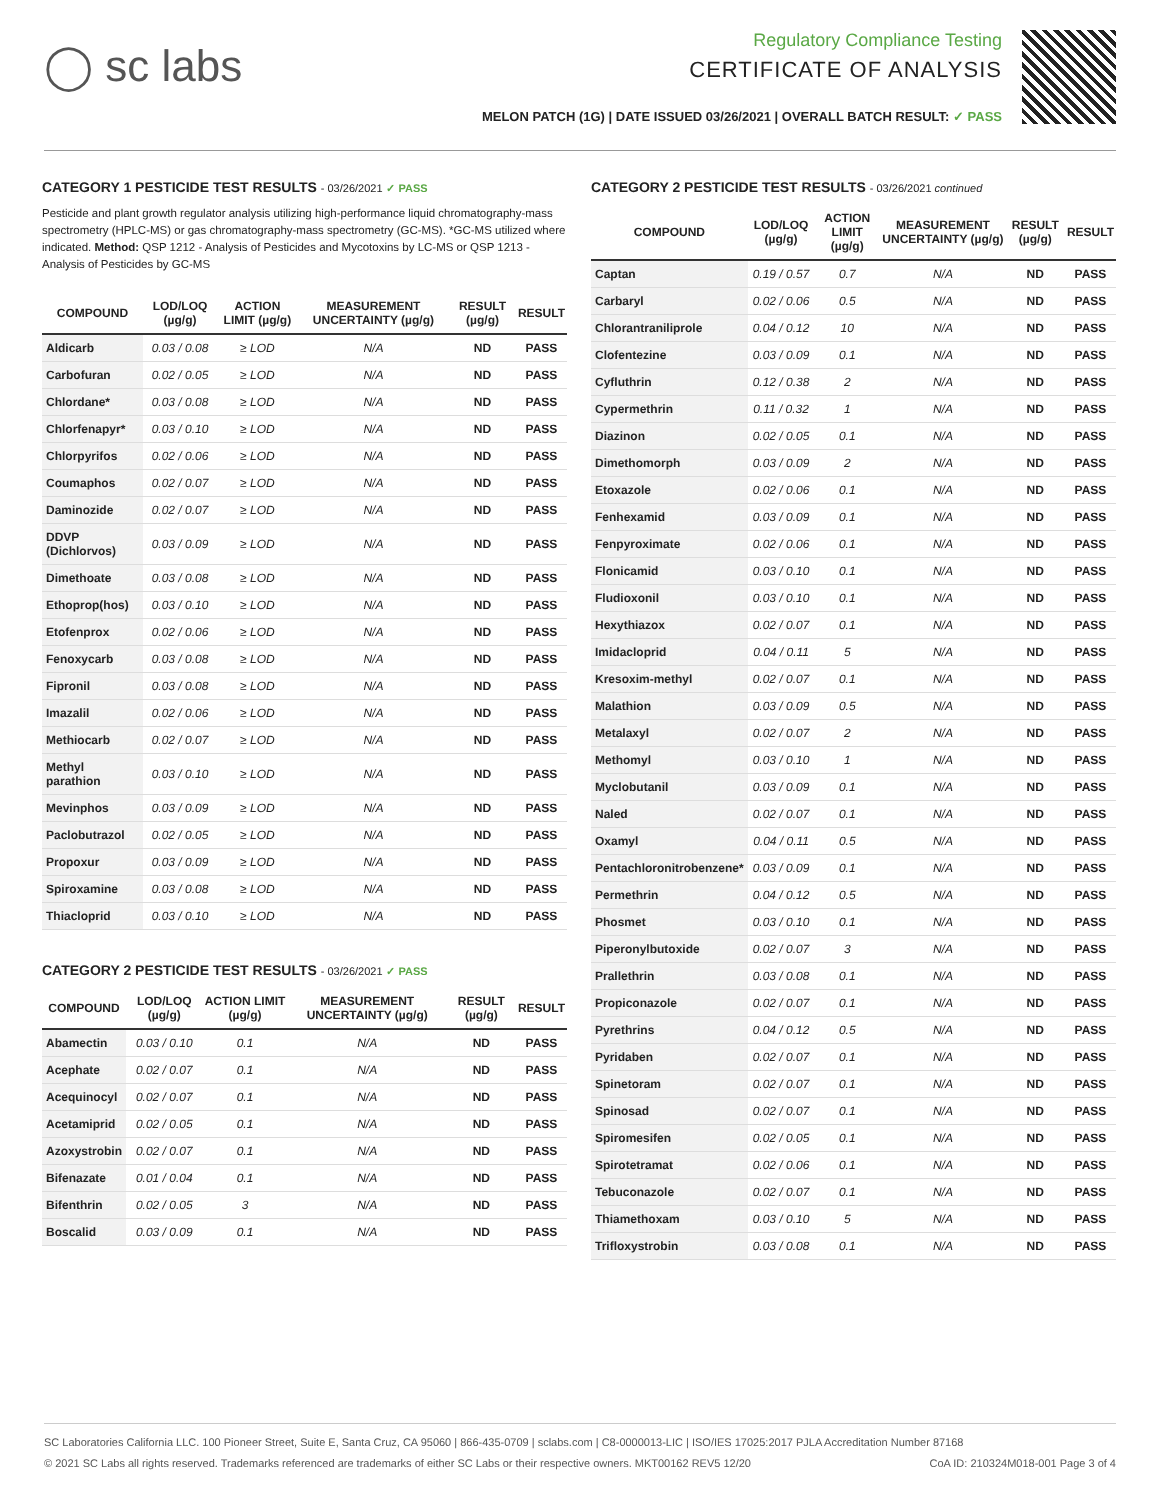◯ sc labs
Regulatory Compliance Testing
CERTIFICATE OF ANALYSIS
MELON PATCH (1G) | DATE ISSUED 03/26/2021 | OVERALL BATCH RESULT: ✓ PASS
CATEGORY 1 PESTICIDE TEST RESULTS - 03/26/2021 ✓ PASS
Pesticide and plant growth regulator analysis utilizing high-performance liquid chromatography-mass spectrometry (HPLC-MS) or gas chromatography-mass spectrometry (GC-MS). *GC-MS utilized where indicated. Method: QSP 1212 - Analysis of Pesticides and Mycotoxins by LC-MS or QSP 1213 - Analysis of Pesticides by GC-MS
| COMPOUND | LOD/LOQ (µg/g) | ACTION LIMIT (µg/g) | MEASUREMENT UNCERTAINTY (µg/g) | RESULT (µg/g) | RESULT |
| --- | --- | --- | --- | --- | --- |
| Aldicarb | 0.03 / 0.08 | ≥ LOD | N/A | ND | PASS |
| Carbofuran | 0.02 / 0.05 | ≥ LOD | N/A | ND | PASS |
| Chlordane* | 0.03 / 0.08 | ≥ LOD | N/A | ND | PASS |
| Chlorfenapyr* | 0.03 / 0.10 | ≥ LOD | N/A | ND | PASS |
| Chlorpyrifos | 0.02 / 0.06 | ≥ LOD | N/A | ND | PASS |
| Coumaphos | 0.02 / 0.07 | ≥ LOD | N/A | ND | PASS |
| Daminozide | 0.02 / 0.07 | ≥ LOD | N/A | ND | PASS |
| DDVP (Dichlorvos) | 0.03 / 0.09 | ≥ LOD | N/A | ND | PASS |
| Dimethoate | 0.03 / 0.08 | ≥ LOD | N/A | ND | PASS |
| Ethoprop(hos) | 0.03 / 0.10 | ≥ LOD | N/A | ND | PASS |
| Etofenprox | 0.02 / 0.06 | ≥ LOD | N/A | ND | PASS |
| Fenoxycarb | 0.03 / 0.08 | ≥ LOD | N/A | ND | PASS |
| Fipronil | 0.03 / 0.08 | ≥ LOD | N/A | ND | PASS |
| Imazalil | 0.02 / 0.06 | ≥ LOD | N/A | ND | PASS |
| Methiocarb | 0.02 / 0.07 | ≥ LOD | N/A | ND | PASS |
| Methyl parathion | 0.03 / 0.10 | ≥ LOD | N/A | ND | PASS |
| Mevinphos | 0.03 / 0.09 | ≥ LOD | N/A | ND | PASS |
| Paclobutrazol | 0.02 / 0.05 | ≥ LOD | N/A | ND | PASS |
| Propoxur | 0.03 / 0.09 | ≥ LOD | N/A | ND | PASS |
| Spiroxamine | 0.03 / 0.08 | ≥ LOD | N/A | ND | PASS |
| Thiacloprid | 0.03 / 0.10 | ≥ LOD | N/A | ND | PASS |
CATEGORY 2 PESTICIDE TEST RESULTS - 03/26/2021 ✓ PASS
| COMPOUND | LOD/LOQ (µg/g) | ACTION LIMIT (µg/g) | MEASUREMENT UNCERTAINTY (µg/g) | RESULT (µg/g) | RESULT |
| --- | --- | --- | --- | --- | --- |
| Abamectin | 0.03 / 0.10 | 0.1 | N/A | ND | PASS |
| Acephate | 0.02 / 0.07 | 0.1 | N/A | ND | PASS |
| Acequinocyl | 0.02 / 0.07 | 0.1 | N/A | ND | PASS |
| Acetamiprid | 0.02 / 0.05 | 0.1 | N/A | ND | PASS |
| Azoxystrobin | 0.02 / 0.07 | 0.1 | N/A | ND | PASS |
| Bifenazate | 0.01 / 0.04 | 0.1 | N/A | ND | PASS |
| Bifenthrin | 0.02 / 0.05 | 3 | N/A | ND | PASS |
| Boscalid | 0.03 / 0.09 | 0.1 | N/A | ND | PASS |
CATEGORY 2 PESTICIDE TEST RESULTS - 03/26/2021 continued
| COMPOUND | LOD/LOQ (µg/g) | ACTION LIMIT (µg/g) | MEASUREMENT UNCERTAINTY (µg/g) | RESULT (µg/g) | RESULT |
| --- | --- | --- | --- | --- | --- |
| Captan | 0.19 / 0.57 | 0.7 | N/A | ND | PASS |
| Carbaryl | 0.02 / 0.06 | 0.5 | N/A | ND | PASS |
| Chlorantraniliprole | 0.04 / 0.12 | 10 | N/A | ND | PASS |
| Clofentezine | 0.03 / 0.09 | 0.1 | N/A | ND | PASS |
| Cyfluthrin | 0.12 / 0.38 | 2 | N/A | ND | PASS |
| Cypermethrin | 0.11 / 0.32 | 1 | N/A | ND | PASS |
| Diazinon | 0.02 / 0.05 | 0.1 | N/A | ND | PASS |
| Dimethomorph | 0.03 / 0.09 | 2 | N/A | ND | PASS |
| Etoxazole | 0.02 / 0.06 | 0.1 | N/A | ND | PASS |
| Fenhexamid | 0.03 / 0.09 | 0.1 | N/A | ND | PASS |
| Fenpyroximate | 0.02 / 0.06 | 0.1 | N/A | ND | PASS |
| Flonicamid | 0.03 / 0.10 | 0.1 | N/A | ND | PASS |
| Fludioxonil | 0.03 / 0.10 | 0.1 | N/A | ND | PASS |
| Hexythiazox | 0.02 / 0.07 | 0.1 | N/A | ND | PASS |
| Imidacloprid | 0.04 / 0.11 | 5 | N/A | ND | PASS |
| Kresoxim-methyl | 0.02 / 0.07 | 0.1 | N/A | ND | PASS |
| Malathion | 0.03 / 0.09 | 0.5 | N/A | ND | PASS |
| Metalaxyl | 0.02 / 0.07 | 2 | N/A | ND | PASS |
| Methomyl | 0.03 / 0.10 | 1 | N/A | ND | PASS |
| Myclobutanil | 0.03 / 0.09 | 0.1 | N/A | ND | PASS |
| Naled | 0.02 / 0.07 | 0.1 | N/A | ND | PASS |
| Oxamyl | 0.04 / 0.11 | 0.5 | N/A | ND | PASS |
| Pentachloronitrobenzene* | 0.03 / 0.09 | 0.1 | N/A | ND | PASS |
| Permethrin | 0.04 / 0.12 | 0.5 | N/A | ND | PASS |
| Phosmet | 0.03 / 0.10 | 0.1 | N/A | ND | PASS |
| Piperonylbutoxide | 0.02 / 0.07 | 3 | N/A | ND | PASS |
| Prallethrin | 0.03 / 0.08 | 0.1 | N/A | ND | PASS |
| Propiconazole | 0.02 / 0.07 | 0.1 | N/A | ND | PASS |
| Pyrethrins | 0.04 / 0.12 | 0.5 | N/A | ND | PASS |
| Pyridaben | 0.02 / 0.07 | 0.1 | N/A | ND | PASS |
| Spinetoram | 0.02 / 0.07 | 0.1 | N/A | ND | PASS |
| Spinosad | 0.02 / 0.07 | 0.1 | N/A | ND | PASS |
| Spiromesifen | 0.02 / 0.05 | 0.1 | N/A | ND | PASS |
| Spirotetramat | 0.02 / 0.06 | 0.1 | N/A | ND | PASS |
| Tebuconazole | 0.02 / 0.07 | 0.1 | N/A | ND | PASS |
| Thiamethoxam | 0.03 / 0.10 | 5 | N/A | ND | PASS |
| Trifloxystrobin | 0.03 / 0.08 | 0.1 | N/A | ND | PASS |
SC Laboratories California LLC. 100 Pioneer Street, Suite E, Santa Cruz, CA 95060 | 866-435-0709 | sclabs.com | C8-0000013-LIC | ISO/IES 17025:2017 PJLA Accreditation Number 87168
© 2021 SC Labs all rights reserved. Trademarks referenced are trademarks of either SC Labs or their respective owners. MKT00162 REV5 12/20 CoA ID: 210324M018-001 Page 3 of 4